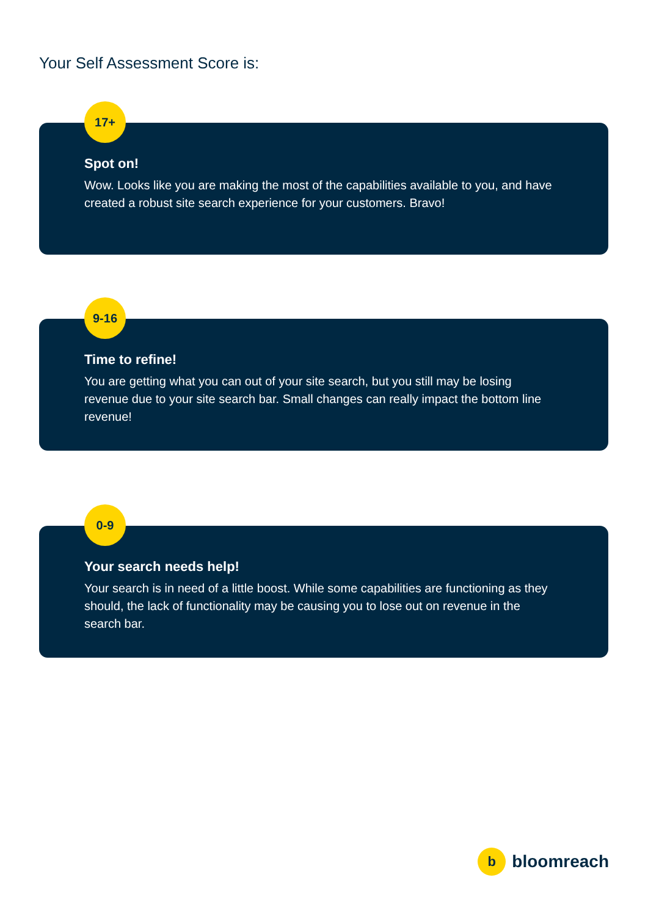Your Self Assessment Score is:
17+
Spot on!
Wow. Looks like you are making the most of the capabilities available to you, and have created a robust site search experience for your customers. Bravo!
9-16
Time to refine!
You are getting what you can out of your site search, but you still may be losing revenue due to your site search bar. Small changes can really impact the bottom line revenue!
0-9
Your search needs help!
Your search is in need of a little boost. While some capabilities are functioning as they should, the lack of functionality may be causing you to lose out on revenue in the search bar.
bbloomreach